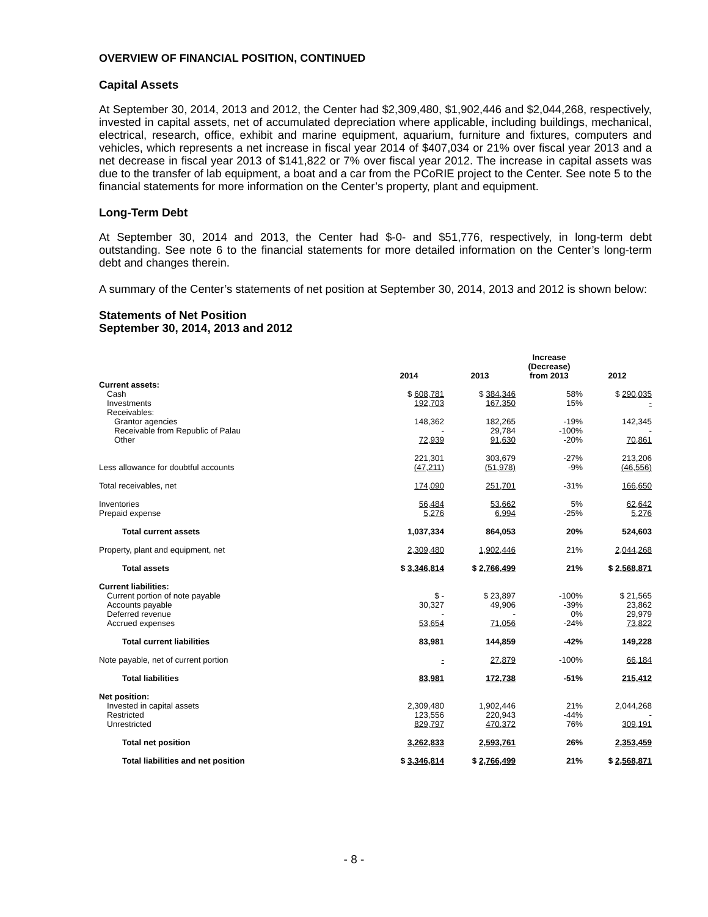OVERVIEW OF FINANCIAL POSITION, CONTINUED
Capital Assets
At September 30, 2014, 2013 and 2012, the Center had $2,309,480, $1,902,446 and $2,044,268, respectively, invested in capital assets, net of accumulated depreciation where applicable, including buildings, mechanical, electrical, research, office, exhibit and marine equipment, aquarium, furniture and fixtures, computers and vehicles, which represents a net increase in fiscal year 2014 of $407,034 or 21% over fiscal year 2013 and a net decrease in fiscal year 2013 of $141,822 or 7% over fiscal year 2012. The increase in capital assets was due to the transfer of lab equipment, a boat and a car from the PCoRIE project to the Center. See note 5 to the financial statements for more information on the Center’s property, plant and equipment.
Long-Term Debt
At September 30, 2014 and 2013, the Center had $-0- and $51,776, respectively, in long-term debt outstanding. See note 6 to the financial statements for more detailed information on the Center’s long-term debt and changes therein.
A summary of the Center’s statements of net position at September 30, 2014, 2013 and 2012 is shown below:
Statements of Net Position
September 30, 2014, 2013 and 2012
| | 2014 | 2013 | Increase (Decrease) from 2013 | 2012 |
| --- | --- | --- | --- | --- |
| Current assets: | | | | |
| Cash | $ 608,781 | $ 384,346 | 58% | $ 290,035 |
| Investments | 192,703 | 167,350 | 15% | - |
| Receivables: | | | | |
| Grantor agencies | 148,362 | 182,265 | -19% | 142,345 |
| Receivable from Republic of Palau | - | 29,784 | -100% | - |
| Other | 72,939 | 91,630 | -20% | 70,861 |
| | 221,301 | 303,679 | -27% | 213,206 |
| Less allowance for doubtful accounts | (47,211) | (51,978) | -9% | (46,556) |
| Total receivables, net | 174,090 | 251,701 | -31% | 166,650 |
| Inventories | 56,484 | 53,662 | 5% | 62,642 |
| Prepaid expense | 5,276 | 6,994 | -25% | 5,276 |
| Total current assets | 1,037,334 | 864,053 | 20% | 524,603 |
| Property, plant and equipment, net | 2,309,480 | 1,902,446 | 21% | 2,044,268 |
| Total assets | $ 3,346,814 | $ 2,766,499 | 21% | $ 2,568,871 |
| Current liabilities: | | | | |
| Current portion of note payable | $ - | $ 23,897 | -100% | $ 21,565 |
| Accounts payable | 30,327 | 49,906 | -39% | 23,862 |
| Deferred revenue | - | - | 0% | 29,979 |
| Accrued expenses | 53,654 | 71,056 | -24% | 73,822 |
| Total current liabilities | 83,981 | 144,859 | -42% | 149,228 |
| Note payable, net of current portion | - | 27,879 | -100% | 66,184 |
| Total liabilities | 83,981 | 172,738 | -51% | 215,412 |
| Net position: | | | | |
| Invested in capital assets | 2,309,480 | 1,902,446 | 21% | 2,044,268 |
| Restricted | 123,556 | 220,943 | -44% | - |
| Unrestricted | 829,797 | 470,372 | 76% | 309,191 |
| Total net position | 3,262,833 | 2,593,761 | 26% | 2,353,459 |
| Total liabilities and net position | $ 3,346,814 | $ 2,766,499 | 21% | $ 2,568,871 |
- 8 -